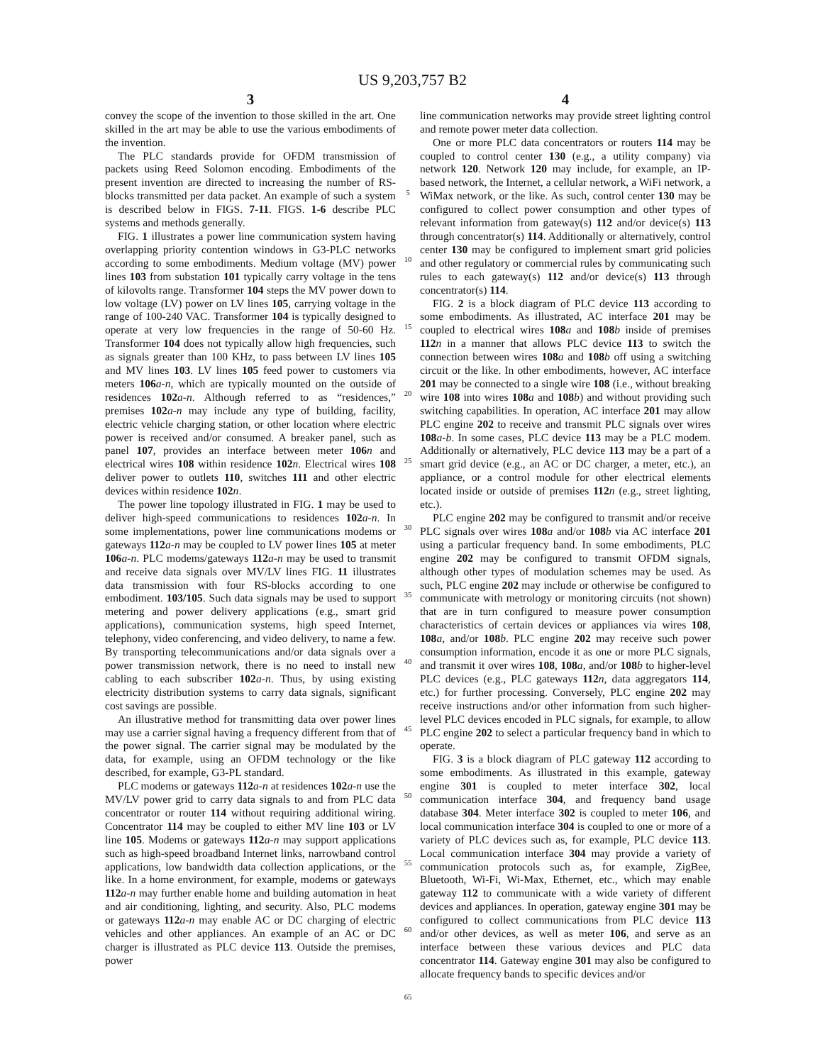US 9,203,757 B2
3
convey the scope of the invention to those skilled in the art. One skilled in the art may be able to use the various embodiments of the invention.
The PLC standards provide for OFDM transmission of packets using Reed Solomon encoding. Embodiments of the present invention are directed to increasing the number of RS-blocks transmitted per data packet. An example of such a system is described below in FIGS. 7-11. FIGS. 1-6 describe PLC systems and methods generally.
FIG. 1 illustrates a power line communication system having overlapping priority contention windows in G3-PLC networks according to some embodiments. Medium voltage (MV) power lines 103 from substation 101 typically carry voltage in the tens of kilovolts range. Transformer 104 steps the MV power down to low voltage (LV) power on LV lines 105, carrying voltage in the range of 100-240 VAC. Transformer 104 is typically designed to operate at very low frequencies in the range of 50-60 Hz. Transformer 104 does not typically allow high frequencies, such as signals greater than 100 KHz, to pass between LV lines 105 and MV lines 103. LV lines 105 feed power to customers via meters 106 a-n, which are typically mounted on the outside of residences 102 a-n. Although referred to as “residences,” premises 102 a-n may include any type of building, facility, electric vehicle charging station, or other location where electric power is received and/or consumed. A breaker panel, such as panel 107, provides an interface between meter 106 n and electrical wires 108 within residence 102 n. Electrical wires 108 deliver power to outlets 110, switches 111 and other electric devices within residence 102 n.
The power line topology illustrated in FIG. 1 may be used to deliver high-speed communications to residences 102 a-n. In some implementations, power line communications modems or gateways 112 a-n may be coupled to LV power lines 105 at meter 106 a-n. PLC modems/gateways 112 a-n may be used to transmit and receive data signals over MV/LV lines FIG. 11 illustrates data transmission with four RS-blocks according to one embodiment. 103/105. Such data signals may be used to support metering and power delivery applications (e.g., smart grid applications), communication systems, high speed Internet, telephony, video conferencing, and video delivery, to name a few. By transporting telecommunications and/or data signals over a power transmission network, there is no need to install new cabling to each subscriber 102 a-n. Thus, by using existing electricity distribution systems to carry data signals, significant cost savings are possible.
An illustrative method for transmitting data over power lines may use a carrier signal having a frequency different from that of the power signal. The carrier signal may be modulated by the data, for example, using an OFDM technology or the like described, for example, G3-PL standard.
PLC modems or gateways 112 a-n at residences 102 a-n use the MV/LV power grid to carry data signals to and from PLC data concentrator or router 114 without requiring additional wiring. Concentrator 114 may be coupled to either MV line 103 or LV line 105. Modems or gateways 112 a-n may support applications such as high-speed broadband Internet links, narrowband control applications, low bandwidth data collection applications, or the like. In a home environment, for example, modems or gateways 112 a-n may further enable home and building automation in heat and air conditioning, lighting, and security. Also, PLC modems or gateways 112 a-n may enable AC or DC charging of electric vehicles and other appliances. An example of an AC or DC charger is illustrated as PLC device 113. Outside the premises, power
5
10
15
20
25
30
35
40
45
50
55
60
65
4
line communication networks may provide street lighting control and remote power meter data collection.
One or more PLC data concentrators or routers 114 may be coupled to control center 130 (e.g., a utility company) via network 120. Network 120 may include, for example, an IP-based network, the Internet, a cellular network, a WiFi network, a WiMax network, or the like. As such, control center 130 may be configured to collect power consumption and other types of relevant information from gateway(s) 112 and/or device(s) 113 through concentrator(s) 114. Additionally or alternatively, control center 130 may be configured to implement smart grid policies and other regulatory or commercial rules by communicating such rules to each gateway(s) 112 and/or device(s) 113 through concentrator(s) 114.
FIG. 2 is a block diagram of PLC device 113 according to some embodiments. As illustrated, AC interface 201 may be coupled to electrical wires 108 a and 108 b inside of premises 112 n in a manner that allows PLC device 113 to switch the connection between wires 108 a and 108 b off using a switching circuit or the like. In other embodiments, however, AC interface 201 may be connected to a single wire 108 (i.e., without breaking wire 108 into wires 108 a and 108 b) and without providing such switching capabilities. In operation, AC interface 201 may allow PLC engine 202 to receive and transmit PLC signals over wires 108 a-b. In some cases, PLC device 113 may be a PLC modem. Additionally or alternatively, PLC device 113 may be a part of a smart grid device (e.g., an AC or DC charger, a meter, etc.), an appliance, or a control module for other electrical elements located inside or outside of premises 112 n (e.g., street lighting, etc.).
PLC engine 202 may be configured to transmit and/or receive PLC signals over wires 108 a and/or 108 b via AC interface 201 using a particular frequency band. In some embodiments, PLC engine 202 may be configured to transmit OFDM signals, although other types of modulation schemes may be used. As such, PLC engine 202 may include or otherwise be configured to communicate with metrology or monitoring circuits (not shown) that are in turn configured to measure power consumption characteristics of certain devices or appliances via wires 108, 108 a, and/or 108 b. PLC engine 202 may receive such power consumption information, encode it as one or more PLC signals, and transmit it over wires 108, 108 a, and/or 108 b to higher-level PLC devices (e.g., PLC gateways 112 n, data aggregators 114, etc.) for further processing. Conversely, PLC engine 202 may receive instructions and/or other information from such higher-level PLC devices encoded in PLC signals, for example, to allow PLC engine 202 to select a particular frequency band in which to operate.
FIG. 3 is a block diagram of PLC gateway 112 according to some embodiments. As illustrated in this example, gateway engine 301 is coupled to meter interface 302, local communication interface 304, and frequency band usage database 304. Meter interface 302 is coupled to meter 106, and local communication interface 304 is coupled to one or more of a variety of PLC devices such as, for example, PLC device 113. Local communication interface 304 may provide a variety of communication protocols such as, for example, ZigBee, Bluetooth, Wi-Fi, Wi-Max, Ethernet, etc., which may enable gateway 112 to communicate with a wide variety of different devices and appliances. In operation, gateway engine 301 may be configured to collect communications from PLC device 113 and/or other devices, as well as meter 106, and serve as an interface between these various devices and PLC data concentrator 114. Gateway engine 301 may also be configured to allocate frequency bands to specific devices and/or